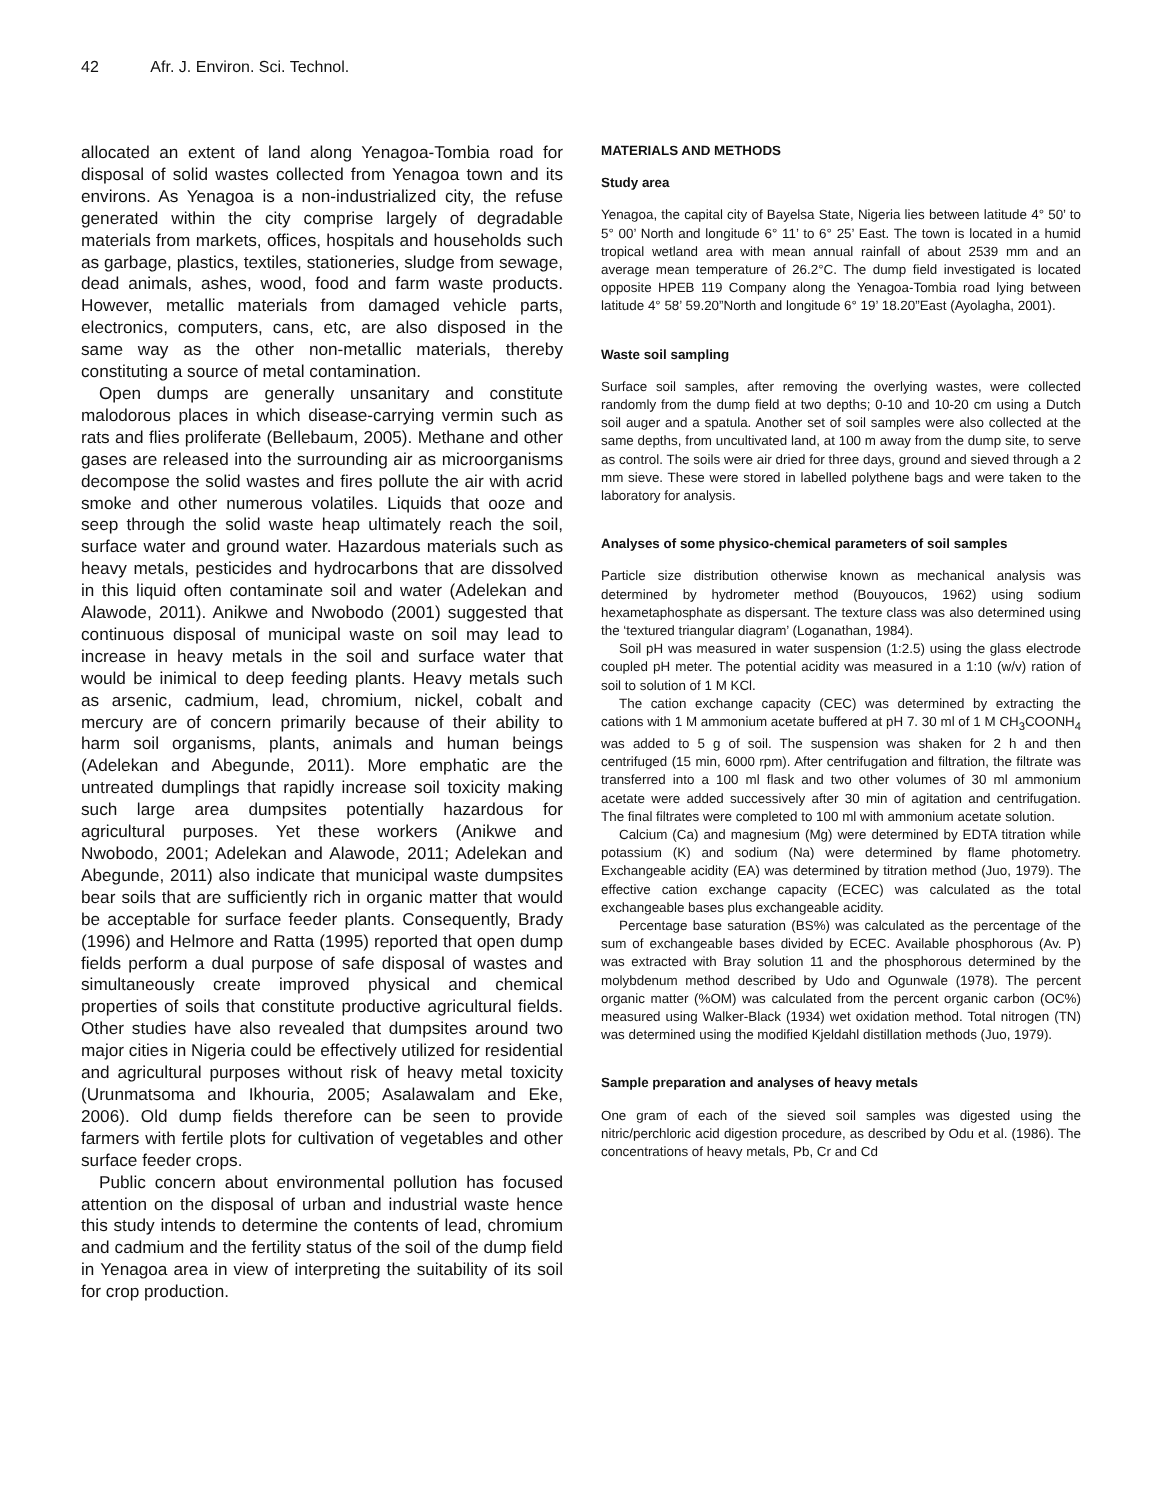42 Afr. J. Environ. Sci. Technol.
allocated an extent of land along Yenagoa-Tombia road for disposal of solid wastes collected from Yenagoa town and its environs. As Yenagoa is a non-industrialized city, the refuse generated within the city comprise largely of degradable materials from markets, offices, hospitals and households such as garbage, plastics, textiles, stationeries, sludge from sewage, dead animals, ashes, wood, food and farm waste products. However, metallic materials from damaged vehicle parts, electronics, computers, cans, etc, are also disposed in the same way as the other non-metallic materials, thereby constituting a source of metal contamination.
Open dumps are generally unsanitary and constitute malodorous places in which disease-carrying vermin such as rats and flies proliferate (Bellebaum, 2005). Methane and other gases are released into the surrounding air as microorganisms decompose the solid wastes and fires pollute the air with acrid smoke and other numerous volatiles. Liquids that ooze and seep through the solid waste heap ultimately reach the soil, surface water and ground water. Hazardous materials such as heavy metals, pesticides and hydrocarbons that are dissolved in this liquid often contaminate soil and water (Adelekan and Alawode, 2011). Anikwe and Nwobodo (2001) suggested that continuous disposal of municipal waste on soil may lead to increase in heavy metals in the soil and surface water that would be inimical to deep feeding plants. Heavy metals such as arsenic, cadmium, lead, chromium, nickel, cobalt and mercury are of concern primarily because of their ability to harm soil organisms, plants, animals and human beings (Adelekan and Abegunde, 2011). More emphatic are the untreated dumplings that rapidly increase soil toxicity making such large area dumpsites potentially hazardous for agricultural purposes. Yet these workers (Anikwe and Nwobodo, 2001; Adelekan and Alawode, 2011; Adelekan and Abegunde, 2011) also indicate that municipal waste dumpsites bear soils that are sufficiently rich in organic matter that would be acceptable for surface feeder plants. Consequently, Brady (1996) and Helmore and Ratta (1995) reported that open dump fields perform a dual purpose of safe disposal of wastes and simultaneously create improved physical and chemical properties of soils that constitute productive agricultural fields. Other studies have also revealed that dumpsites around two major cities in Nigeria could be effectively utilized for residential and agricultural purposes without risk of heavy metal toxicity (Urunmatsoma and Ikhouria, 2005; Asalawalam and Eke, 2006). Old dump fields therefore can be seen to provide farmers with fertile plots for cultivation of vegetables and other surface feeder crops.
Public concern about environmental pollution has focused attention on the disposal of urban and industrial waste hence this study intends to determine the contents of lead, chromium and cadmium and the fertility status of the soil of the dump field in Yenagoa area in view of interpreting the suitability of its soil for crop production.
MATERIALS AND METHODS
Study area
Yenagoa, the capital city of Bayelsa State, Nigeria lies between latitude 4° 50’ to 5° 00’ North and longitude 6° 11’ to 6° 25’ East. The town is located in a humid tropical wetland area with mean annual rainfall of about 2539 mm and an average mean temperature of 26.2°C. The dump field investigated is located opposite HPEB 119 Company along the Yenagoa-Tombia road lying between latitude 4° 58’ 59.20”North and longitude 6° 19’ 18.20”East (Ayolagha, 2001).
Waste soil sampling
Surface soil samples, after removing the overlying wastes, were collected randomly from the dump field at two depths; 0-10 and 10-20 cm using a Dutch soil auger and a spatula. Another set of soil samples were also collected at the same depths, from uncultivated land, at 100 m away from the dump site, to serve as control. The soils were air dried for three days, ground and sieved through a 2 mm sieve. These were stored in labelled polythene bags and were taken to the laboratory for analysis.
Analyses of some physico-chemical parameters of soil samples
Particle size distribution otherwise known as mechanical analysis was determined by hydrometer method (Bouyoucos, 1962) using sodium hexametaphosphate as dispersant. The texture class was also determined using the ‘textured triangular diagram’ (Loganathan, 1984).
Soil pH was measured in water suspension (1:2.5) using the glass electrode coupled pH meter. The potential acidity was measured in a 1:10 (w/v) ration of soil to solution of 1 M KCl.
The cation exchange capacity (CEC) was determined by extracting the cations with 1 M ammonium acetate buffered at pH 7. 30 ml of 1 M CH<sub>3</sub>COONH<sub>4</sub> was added to 5 g of soil. The suspension was shaken for 2 h and then centrifuged (15 min, 6000 rpm). After centrifugation and filtration, the filtrate was transferred into a 100 ml flask and two other volumes of 30 ml ammonium acetate were added successively after 30 min of agitation and centrifugation. The final filtrates were completed to 100 ml with ammonium acetate solution.
Calcium (Ca) and magnesium (Mg) were determined by EDTA titration while potassium (K) and sodium (Na) were determined by flame photometry. Exchangeable acidity (EA) was determined by titration method (Juo, 1979). The effective cation exchange capacity (ECEC) was calculated as the total exchangeable bases plus exchangeable acidity.
Percentage base saturation (BS%) was calculated as the percentage of the sum of exchangeable bases divided by ECEC. Available phosphorous (Av. P) was extracted with Bray solution 11 and the phosphorous determined by the molybdenum method described by Udo and Ogunwale (1978). The percent organic matter (%OM) was calculated from the percent organic carbon (OC%) measured using Walker-Black (1934) wet oxidation method. Total nitrogen (TN) was determined using the modified Kjeldahl distillation methods (Juo, 1979).
Sample preparation and analyses of heavy metals
One gram of each of the sieved soil samples was digested using the nitric/perchloric acid digestion procedure, as described by Odu et al. (1986). The concentrations of heavy metals, Pb, Cr and Cd